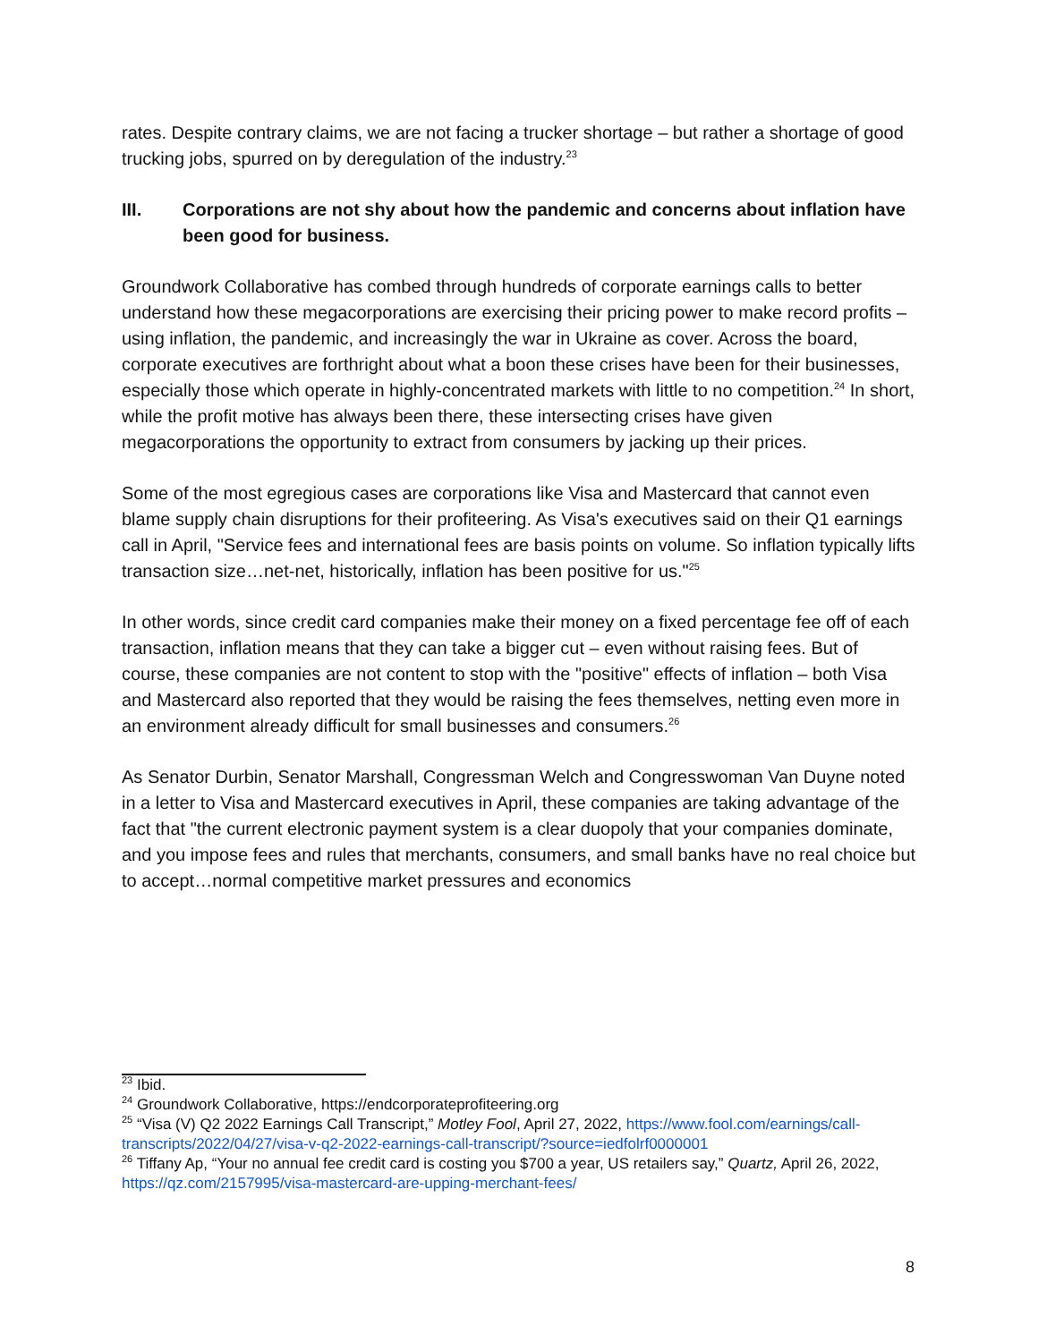rates. Despite contrary claims, we are not facing a trucker shortage – but rather a shortage of good trucking jobs, spurred on by deregulation of the industry.<sup>23</sup>
III. Corporations are not shy about how the pandemic and concerns about inflation have been good for business.
Groundwork Collaborative has combed through hundreds of corporate earnings calls to better understand how these megacorporations are exercising their pricing power to make record profits – using inflation, the pandemic, and increasingly the war in Ukraine as cover. Across the board, corporate executives are forthright about what a boon these crises have been for their businesses, especially those which operate in highly-concentrated markets with little to no competition.<sup>24</sup> In short, while the profit motive has always been there, these intersecting crises have given megacorporations the opportunity to extract from consumers by jacking up their prices.
Some of the most egregious cases are corporations like Visa and Mastercard that cannot even blame supply chain disruptions for their profiteering. As Visa's executives said on their Q1 earnings call in April, "Service fees and international fees are basis points on volume. So inflation typically lifts transaction size…net-net, historically, inflation has been positive for us."<sup>25</sup>
In other words, since credit card companies make their money on a fixed percentage fee off of each transaction, inflation means that they can take a bigger cut – even without raising fees. But of course, these companies are not content to stop with the "positive" effects of inflation – both Visa and Mastercard also reported that they would be raising the fees themselves, netting even more in an environment already difficult for small businesses and consumers.<sup>26</sup>
As Senator Durbin, Senator Marshall, Congressman Welch and Congresswoman Van Duyne noted in a letter to Visa and Mastercard executives in April, these companies are taking advantage of the fact that "the current electronic payment system is a clear duopoly that your companies dominate, and you impose fees and rules that merchants, consumers, and small banks have no real choice but to accept…normal competitive market pressures and economics
<sup>23</sup> Ibid.
<sup>24</sup> Groundwork Collaborative, https://endcorporateprofiteering.org
<sup>25</sup> “Visa (V) Q2 2022 Earnings Call Transcript,” Motley Fool, April 27, 2022, https://www.fool.com/earnings/call-transcripts/2022/04/27/visa-v-q2-2022-earnings-call-transcript/?source=iedfolrf0000001
<sup>26</sup> Tiffany Ap, “Your no annual fee credit card is costing you $700 a year, US retailers say,” Quartz, April 26, 2022, https://qz.com/2157995/visa-mastercard-are-upping-merchant-fees/
8